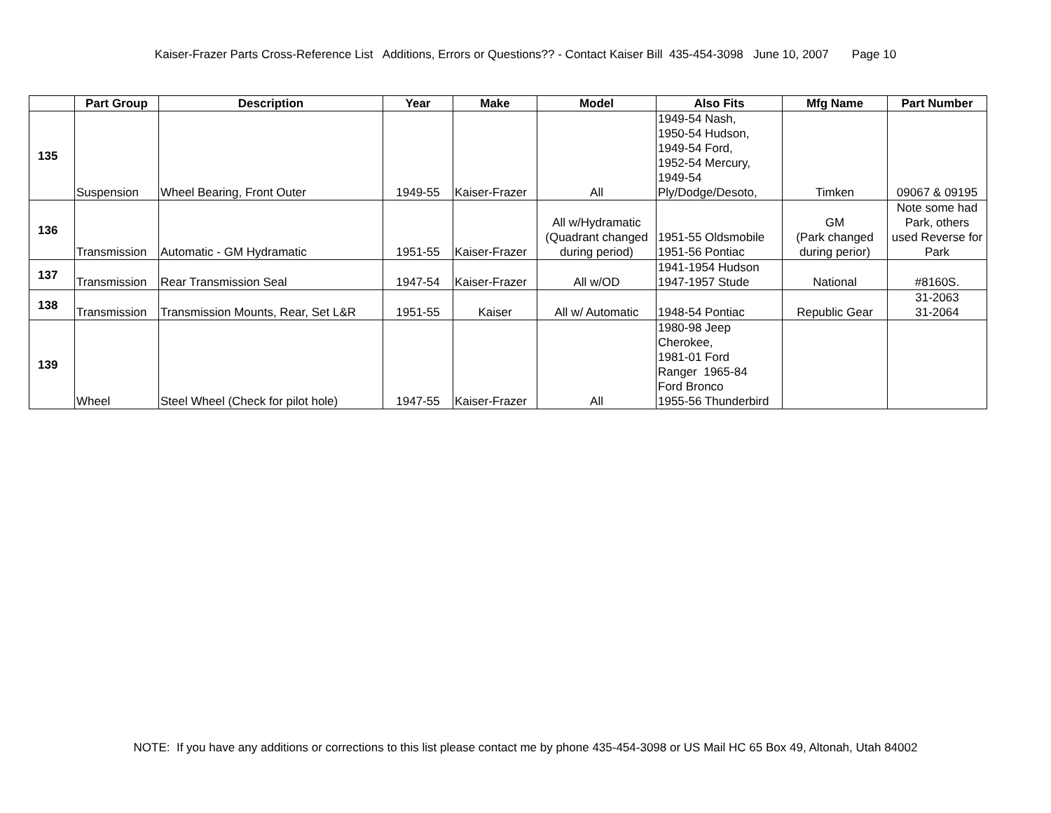Kaiser-Frazer Parts Cross-Reference List Additions, Errors or Questions?? - Contact Kaiser Bill 435-454-3098 June 10, 2007 Page 10
| | Part Group | Description | Year | Make | Model | Also Fits | Mfg Name | Part Number |
| --- | --- | --- | --- | --- | --- | --- | --- | --- |
| 135 | Suspension | Wheel Bearing, Front Outer | 1949-55 | Kaiser-Frazer | All | 1949-54 Nash, 1950-54 Hudson, 1949-54 Ford, 1952-54 Mercury, 1949-54 Ply/Dodge/Desoto, | Timken | 09067 & 09195 |
| 136 | Transmission | Automatic - GM Hydramatic | 1951-55 | Kaiser-Frazer | All w/Hydramatic (Quadrant changed during period) | 1951-55 Oldsmobile 1951-56 Pontiac | GM (Park changed during perior) | Note some had Park, others used Reverse for Park |
| 137 | Transmission | Rear Transmission Seal | 1947-54 | Kaiser-Frazer | All w/OD | 1941-1954 Hudson 1947-1957 Stude | National | #8160S. |
| 138 | Transmission | Transmission Mounts, Rear, Set L&R | 1951-55 | Kaiser | All w/ Automatic | 1948-54 Pontiac | Republic Gear | 31-2063 31-2064 |
| 139 | Wheel | Steel Wheel (Check for pilot hole) | 1947-55 | Kaiser-Frazer | All | 1980-98 Jeep Cherokee, 1981-01 Ford Ranger 1965-84 Ford Bronco 1955-56 Thunderbird | | |
NOTE: If you have any additions or corrections to this list please contact me by phone 435-454-3098 or US Mail HC 65 Box 49, Altonah, Utah 84002